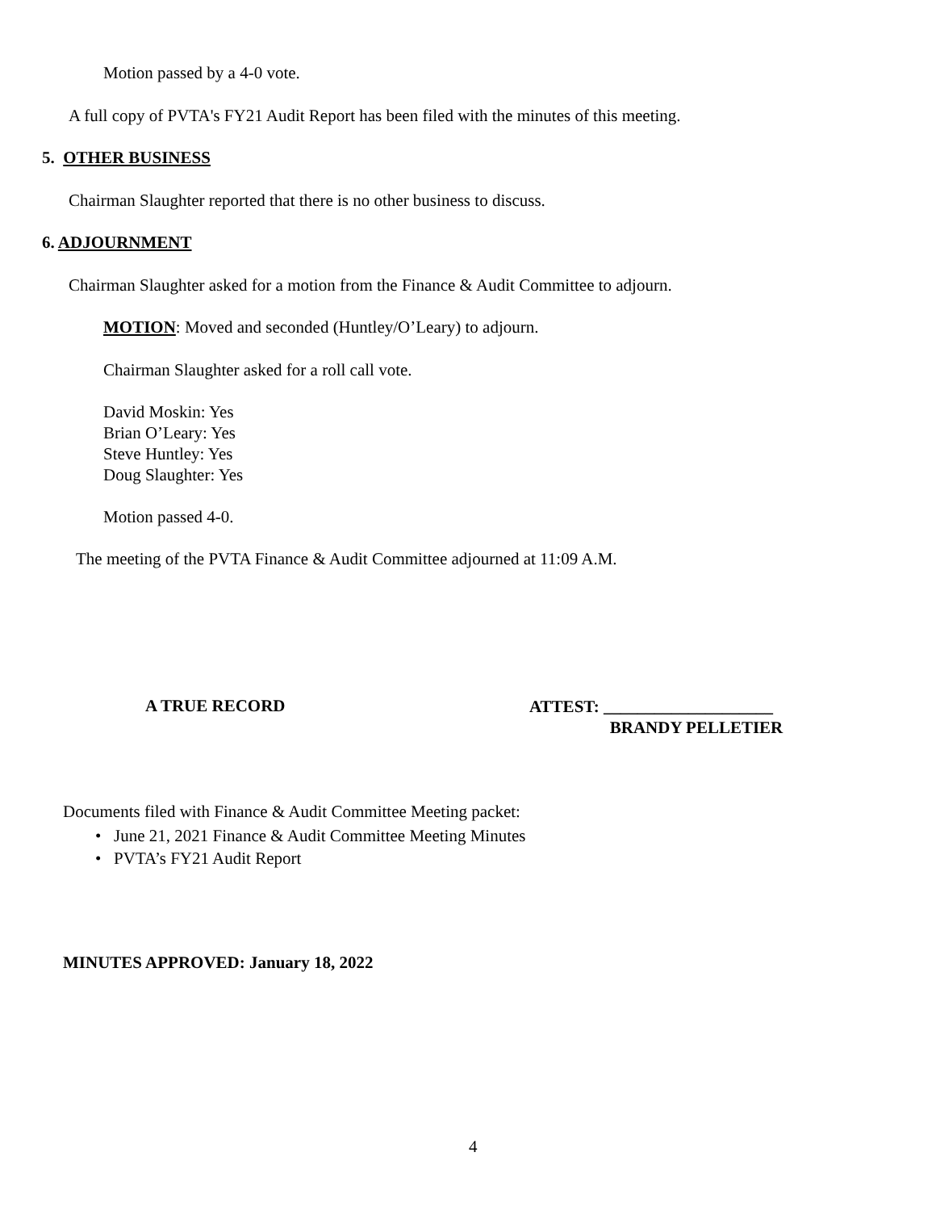Motion passed by a 4-0 vote.
A full copy of PVTA's FY21 Audit Report has been filed with the minutes of this meeting.
5. OTHER BUSINESS
Chairman Slaughter reported that there is no other business to discuss.
6. ADJOURNMENT
Chairman Slaughter asked for a motion from the Finance & Audit Committee to adjourn.
MOTION: Moved and seconded (Huntley/O’Leary) to adjourn.
Chairman Slaughter asked for a roll call vote.
David Moskin: Yes
Brian O’Leary: Yes
Steve Huntley: Yes
Doug Slaughter: Yes
Motion passed 4-0.
The meeting of the PVTA Finance & Audit Committee adjourned at 11:09 A.M.
A TRUE RECORD
ATTEST: ____________________
BRANDY PELLETIER
Documents filed with Finance & Audit Committee Meeting packet:
• June 21, 2021 Finance & Audit Committee Meeting Minutes
• PVTA’s FY21 Audit Report
MINUTES APPROVED: January 18, 2022
4